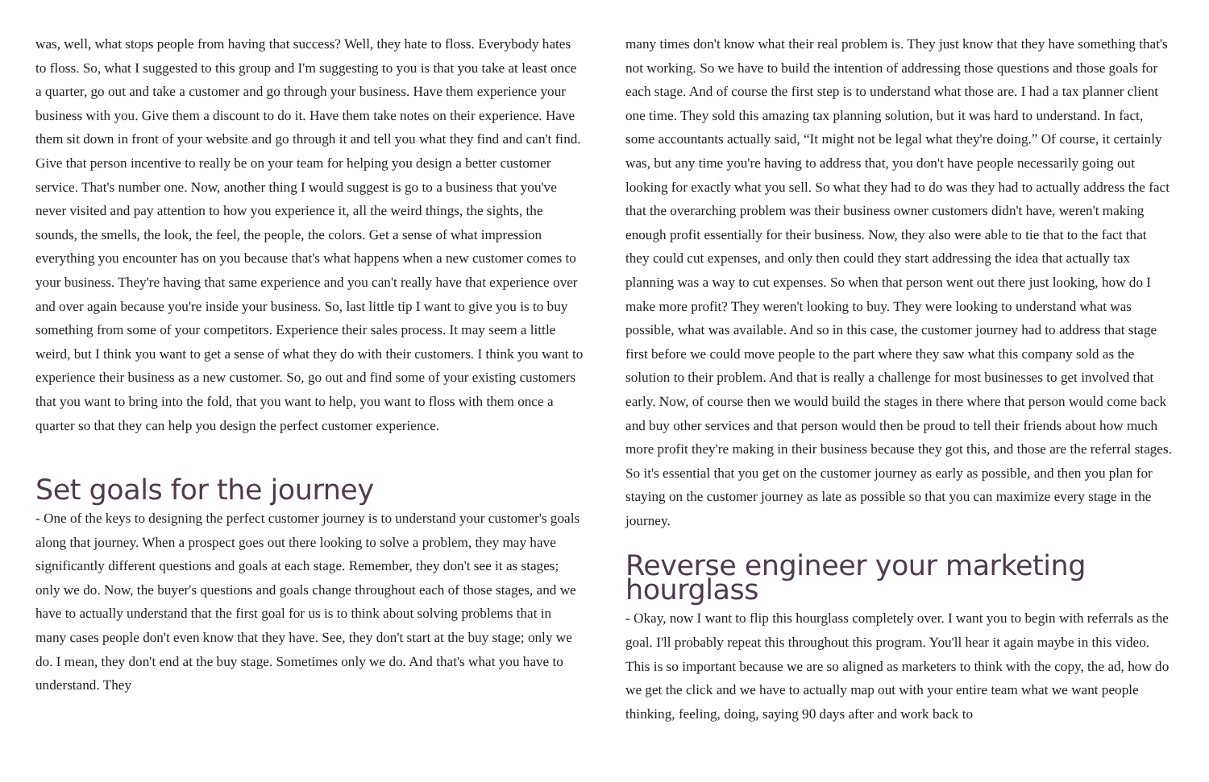was, well, what stops people from having that success? Well, they hate to floss. Everybody hates to floss. So, what I suggested to this group and I'm suggesting to you is that you take at least once a quarter, go out and take a customer and go through your business. Have them experience your business with you. Give them a discount to do it. Have them take notes on their experience. Have them sit down in front of your website and go through it and tell you what they find and can't find. Give that person incentive to really be on your team for helping you design a better customer service. That's number one. Now, another thing I would suggest is go to a business that you've never visited and pay attention to how you experience it, all the weird things, the sights, the sounds, the smells, the look, the feel, the people, the colors. Get a sense of what impression everything you encounter has on you because that's what happens when a new customer comes to your business. They're having that same experience and you can't really have that experience over and over again because you're inside your business. So, last little tip I want to give you is to buy something from some of your competitors. Experience their sales process. It may seem a little weird, but I think you want to get a sense of what they do with their customers. I think you want to experience their business as a new customer. So, go out and find some of your existing customers that you want to bring into the fold, that you want to help, you want to floss with them once a quarter so that they can help you design the perfect customer experience.
Set goals for the journey
- One of the keys to designing the perfect customer journey is to understand your customer's goals along that journey. When a prospect goes out there looking to solve a problem, they may have significantly different questions and goals at each stage. Remember, they don't see it as stages; only we do. Now, the buyer's questions and goals change throughout each of those stages, and we have to actually understand that the first goal for us is to think about solving problems that in many cases people don't even know that they have. See, they don't start at the buy stage; only we do. I mean, they don't end at the buy stage. Sometimes only we do. And that's what you have to understand. They
many times don't know what their real problem is. They just know that they have something that's not working. So we have to build the intention of addressing those questions and those goals for each stage. And of course the first step is to understand what those are. I had a tax planner client one time. They sold this amazing tax planning solution, but it was hard to understand. In fact, some accountants actually said, “It might not be legal what they're doing.” Of course, it certainly was, but any time you're having to address that, you don't have people necessarily going out looking for exactly what you sell. So what they had to do was they had to actually address the fact that the overarching problem was their business owner customers didn't have, weren't making enough profit essentially for their business. Now, they also were able to tie that to the fact that they could cut expenses, and only then could they start addressing the idea that actually tax planning was a way to cut expenses. So when that person went out there just looking, how do I make more profit? They weren't looking to buy. They were looking to understand what was possible, what was available. And so in this case, the customer journey had to address that stage first before we could move people to the part where they saw what this company sold as the solution to their problem. And that is really a challenge for most businesses to get involved that early. Now, of course then we would build the stages in there where that person would come back and buy other services and that person would then be proud to tell their friends about how much more profit they're making in their business because they got this, and those are the referral stages. So it's essential that you get on the customer journey as early as possible, and then you plan for staying on the customer journey as late as possible so that you can maximize every stage in the journey.
Reverse engineer your marketing hourglass
- Okay, now I want to flip this hourglass completely over. I want you to begin with referrals as the goal. I'll probably repeat this throughout this program. You'll hear it again maybe in this video. This is so important because we are so aligned as marketers to think with the copy, the ad, how do we get the click and we have to actually map out with your entire team what we want people thinking, feeling, doing, saying 90 days after and work back to